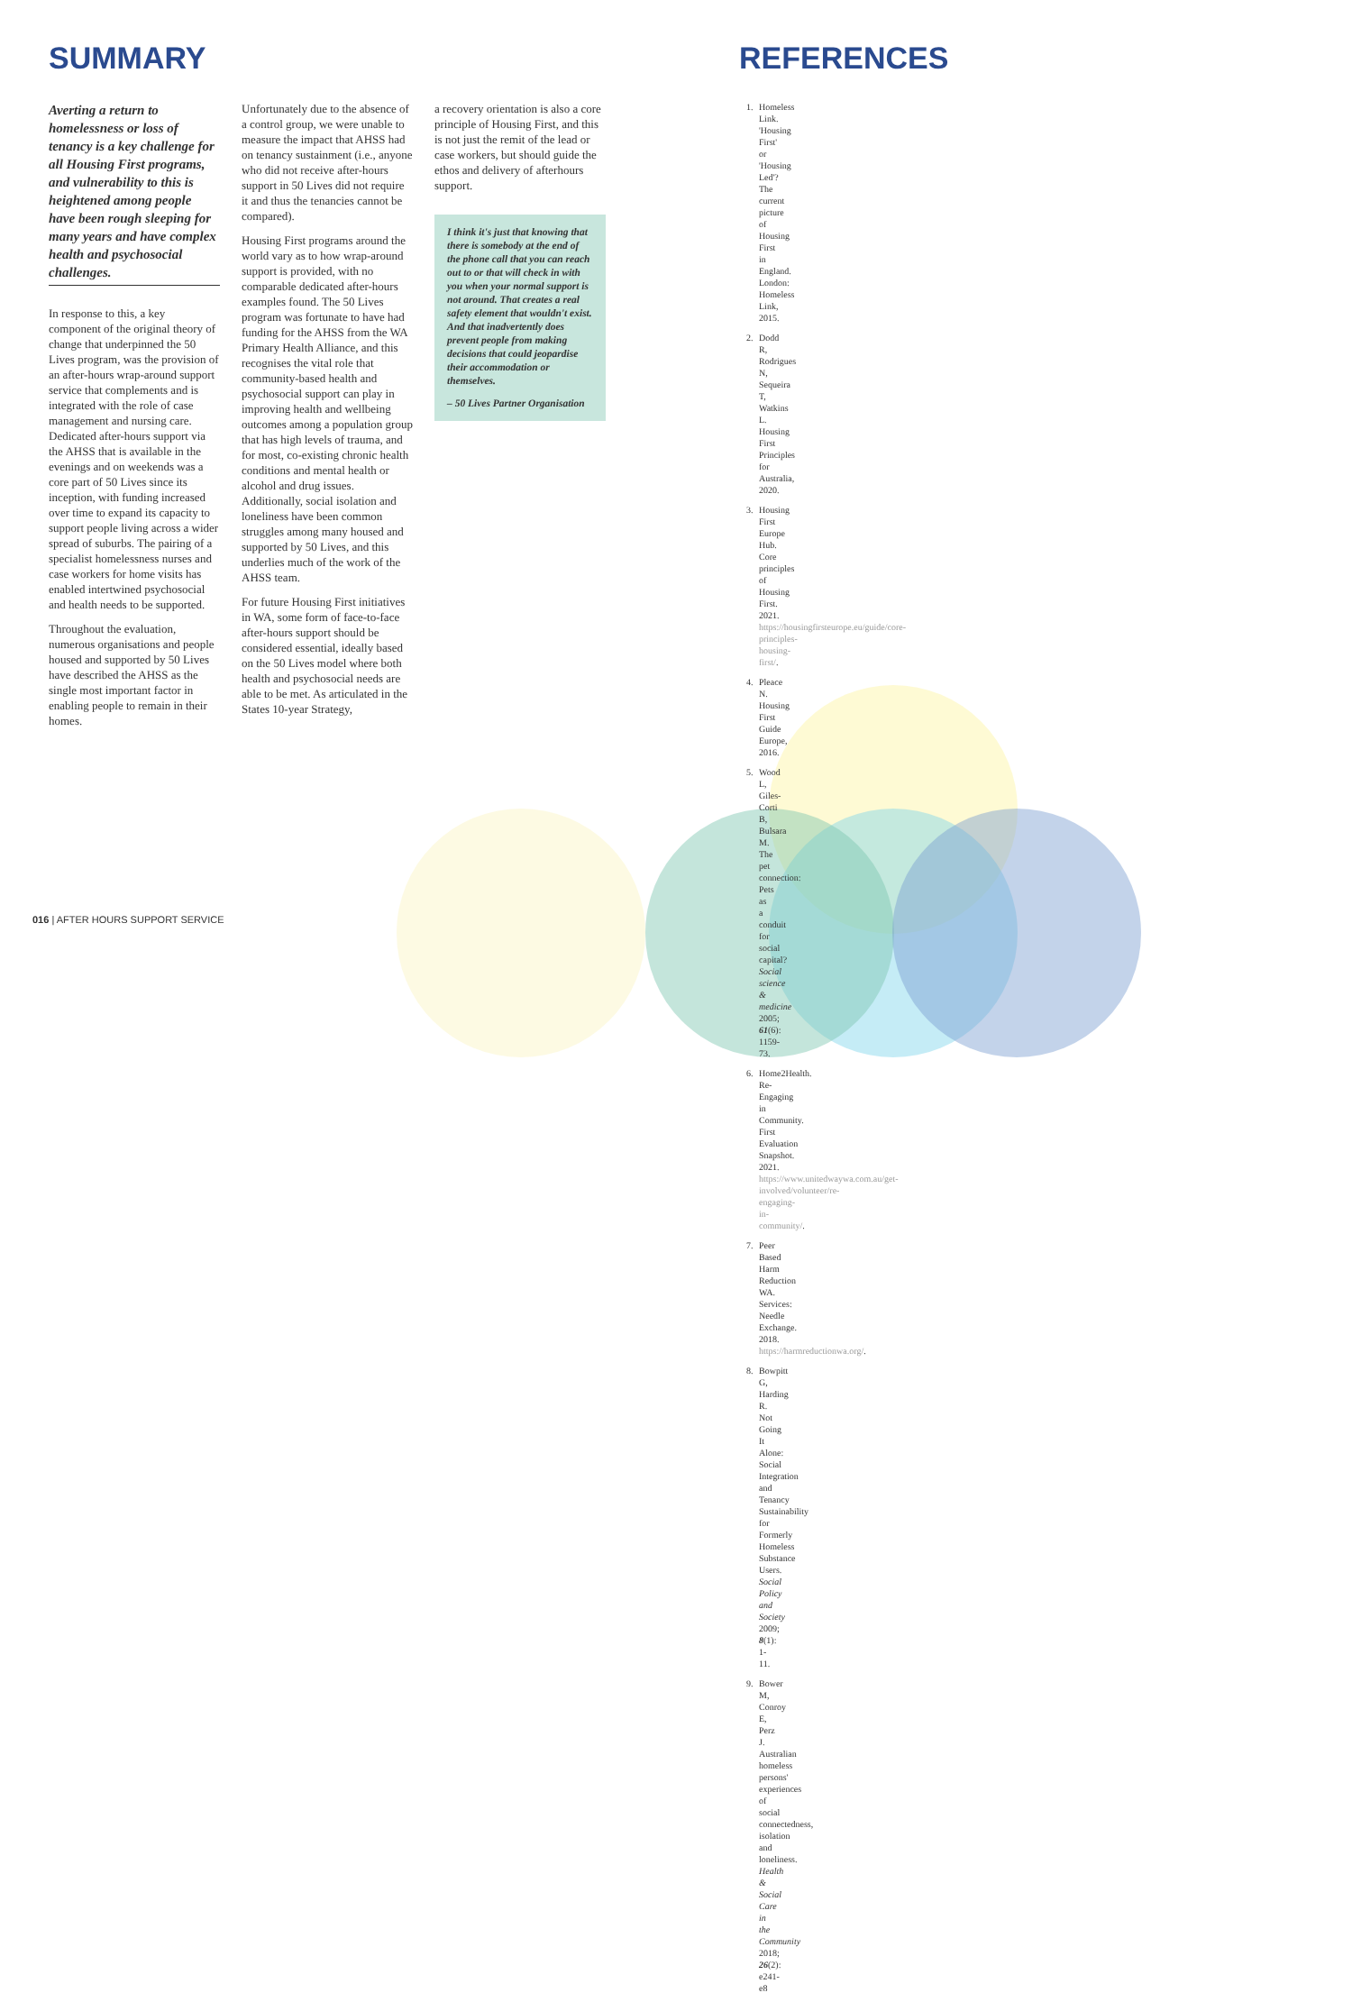SUMMARY
Averting a return to homelessness or loss of tenancy is a key challenge for all Housing First programs, and vulnerability to this is heightened among people have been rough sleeping for many years and have complex health and psychosocial challenges.
In response to this, a key component of the original theory of change that underpinned the 50 Lives program, was the provision of an after-hours wrap-around support service that complements and is integrated with the role of case management and nursing care. Dedicated after-hours support via the AHSS that is available in the evenings and on weekends was a core part of 50 Lives since its inception, with funding increased over time to expand its capacity to support people living across a wider spread of suburbs. The pairing of a specialist homelessness nurses and case workers for home visits has enabled intertwined psychosocial and health needs to be supported.
Throughout the evaluation, numerous organisations and people housed and supported by 50 Lives have described the AHSS as the single most important factor in enabling people to remain in their homes.
Unfortunately due to the absence of a control group, we were unable to measure the impact that AHSS had on tenancy sustainment (i.e., anyone who did not receive after-hours support in 50 Lives did not require it and thus the tenancies cannot be compared).
Housing First programs around the world vary as to how wrap-around support is provided, with no comparable dedicated after-hours examples found. The 50 Lives program was fortunate to have had funding for the AHSS from the WA Primary Health Alliance, and this recognises the vital role that community-based health and psychosocial support can play in improving health and wellbeing outcomes among a population group that has high levels of trauma, and for most, co-existing chronic health conditions and mental health or alcohol and drug issues. Additionally, social isolation and loneliness have been common struggles among many housed and supported by 50 Lives, and this underlies much of the work of the AHSS team.
For future Housing First initiatives in WA, some form of face-to-face after-hours support should be considered essential, ideally based on the 50 Lives model where both health and psychosocial needs are able to be met. As articulated in the States 10-year Strategy,
a recovery orientation is also a core principle of Housing First, and this is not just the remit of the lead or case workers, but should guide the ethos and delivery of afterhours support.
I think it's just that knowing that there is somebody at the end of the phone call that you can reach out to or that will check in with you when your normal support is not around. That creates a real safety element that wouldn't exist. And that inadvertently does prevent people from making decisions that could jeopardise their accommodation or themselves.
– 50 Lives Partner Organisation
REFERENCES
1. Homeless Link. 'Housing First' or 'Housing Led'? The current picture of Housing First in England. London: Homeless Link, 2015.
2. Dodd R, Rodrigues N, Sequeira T, Watkins L. Housing First Principles for Australia, 2020.
3. Housing First Europe Hub. Core principles of Housing First. 2021. https://housingfirsteurope.eu/guide/core-principles-housing-first/.
4. Pleace N. Housing First Guide Europe, 2016.
5. Wood L, Giles-Corti B, Bulsara M. The pet connection: Pets as a conduit for social capital? Social science & medicine 2005; 61(6): 1159-73.
6. Home2Health. Re-Engaging in Community. First Evaluation Snapshot. 2021. https://www.unitedwaywa.com.au/get-involved/volunteer/re-engaging-in-community/.
7. Peer Based Harm Reduction WA. Services: Needle Exchange. 2018. https://harmreductionwa.org/.
8. Bowpitt G, Harding R. Not Going It Alone: Social Integration and Tenancy Sustainability for Formerly Homeless Substance Users. Social Policy and Society 2009; 8(1): 1-11.
9. Bower M, Conroy E, Perz J. Australian homeless persons' experiences of social connectedness, isolation and loneliness. Health & Social Care in the Community 2018; 26(2): e241-e8
016 | AFTER HOURS SUPPORT SERVICE